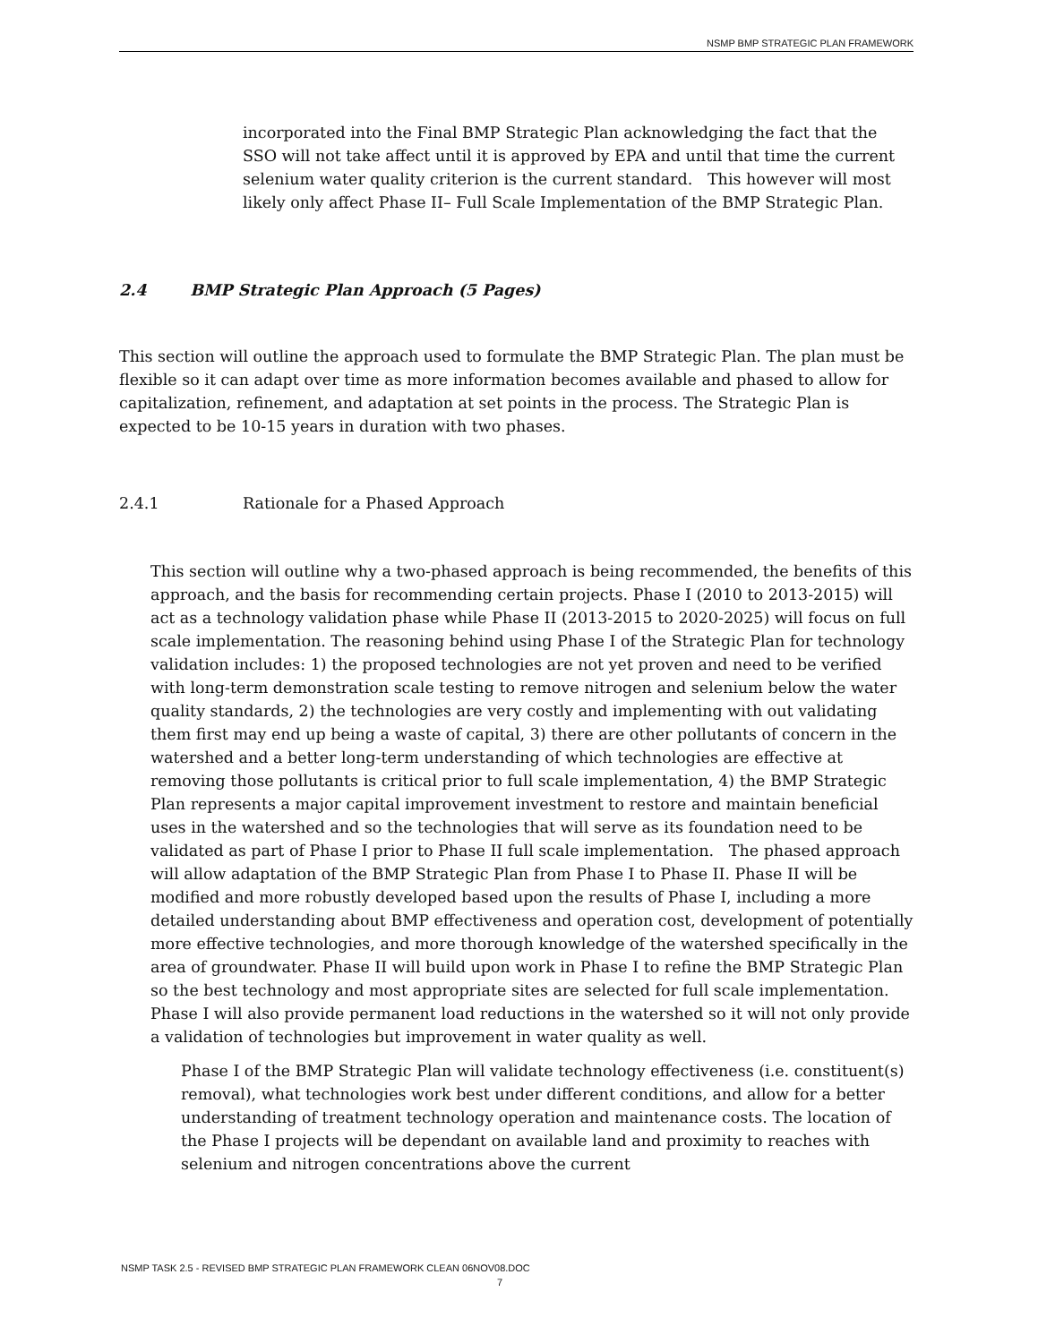NSMP BMP STRATEGIC PLAN FRAMEWORK
incorporated into the Final BMP Strategic Plan acknowledging the fact that the SSO will not take affect until it is approved by EPA and until that time the current selenium water quality criterion is the current standard. This however will most likely only affect Phase II– Full Scale Implementation of the BMP Strategic Plan.
2.4 BMP Strategic Plan Approach (5 Pages)
This section will outline the approach used to formulate the BMP Strategic Plan. The plan must be flexible so it can adapt over time as more information becomes available and phased to allow for capitalization, refinement, and adaptation at set points in the process. The Strategic Plan is expected to be 10-15 years in duration with two phases.
2.4.1 Rationale for a Phased Approach
This section will outline why a two-phased approach is being recommended, the benefits of this approach, and the basis for recommending certain projects. Phase I (2010 to 2013-2015) will act as a technology validation phase while Phase II (2013-2015 to 2020-2025) will focus on full scale implementation. The reasoning behind using Phase I of the Strategic Plan for technology validation includes: 1) the proposed technologies are not yet proven and need to be verified with long-term demonstration scale testing to remove nitrogen and selenium below the water quality standards, 2) the technologies are very costly and implementing with out validating them first may end up being a waste of capital, 3) there are other pollutants of concern in the watershed and a better long-term understanding of which technologies are effective at removing those pollutants is critical prior to full scale implementation, 4) the BMP Strategic Plan represents a major capital improvement investment to restore and maintain beneficial uses in the watershed and so the technologies that will serve as its foundation need to be validated as part of Phase I prior to Phase II full scale implementation. The phased approach will allow adaptation of the BMP Strategic Plan from Phase I to Phase II. Phase II will be modified and more robustly developed based upon the results of Phase I, including a more detailed understanding about BMP effectiveness and operation cost, development of potentially more effective technologies, and more thorough knowledge of the watershed specifically in the area of groundwater. Phase II will build upon work in Phase I to refine the BMP Strategic Plan so the best technology and most appropriate sites are selected for full scale implementation. Phase I will also provide permanent load reductions in the watershed so it will not only provide a validation of technologies but improvement in water quality as well.
Phase I of the BMP Strategic Plan will validate technology effectiveness (i.e. constituent(s) removal), what technologies work best under different conditions, and allow for a better understanding of treatment technology operation and maintenance costs. The location of the Phase I projects will be dependant on available land and proximity to reaches with selenium and nitrogen concentrations above the current
NSMP TASK 2.5 - REVISED BMP STRATEGIC PLAN FRAMEWORK CLEAN 06NOV08.DOC
7